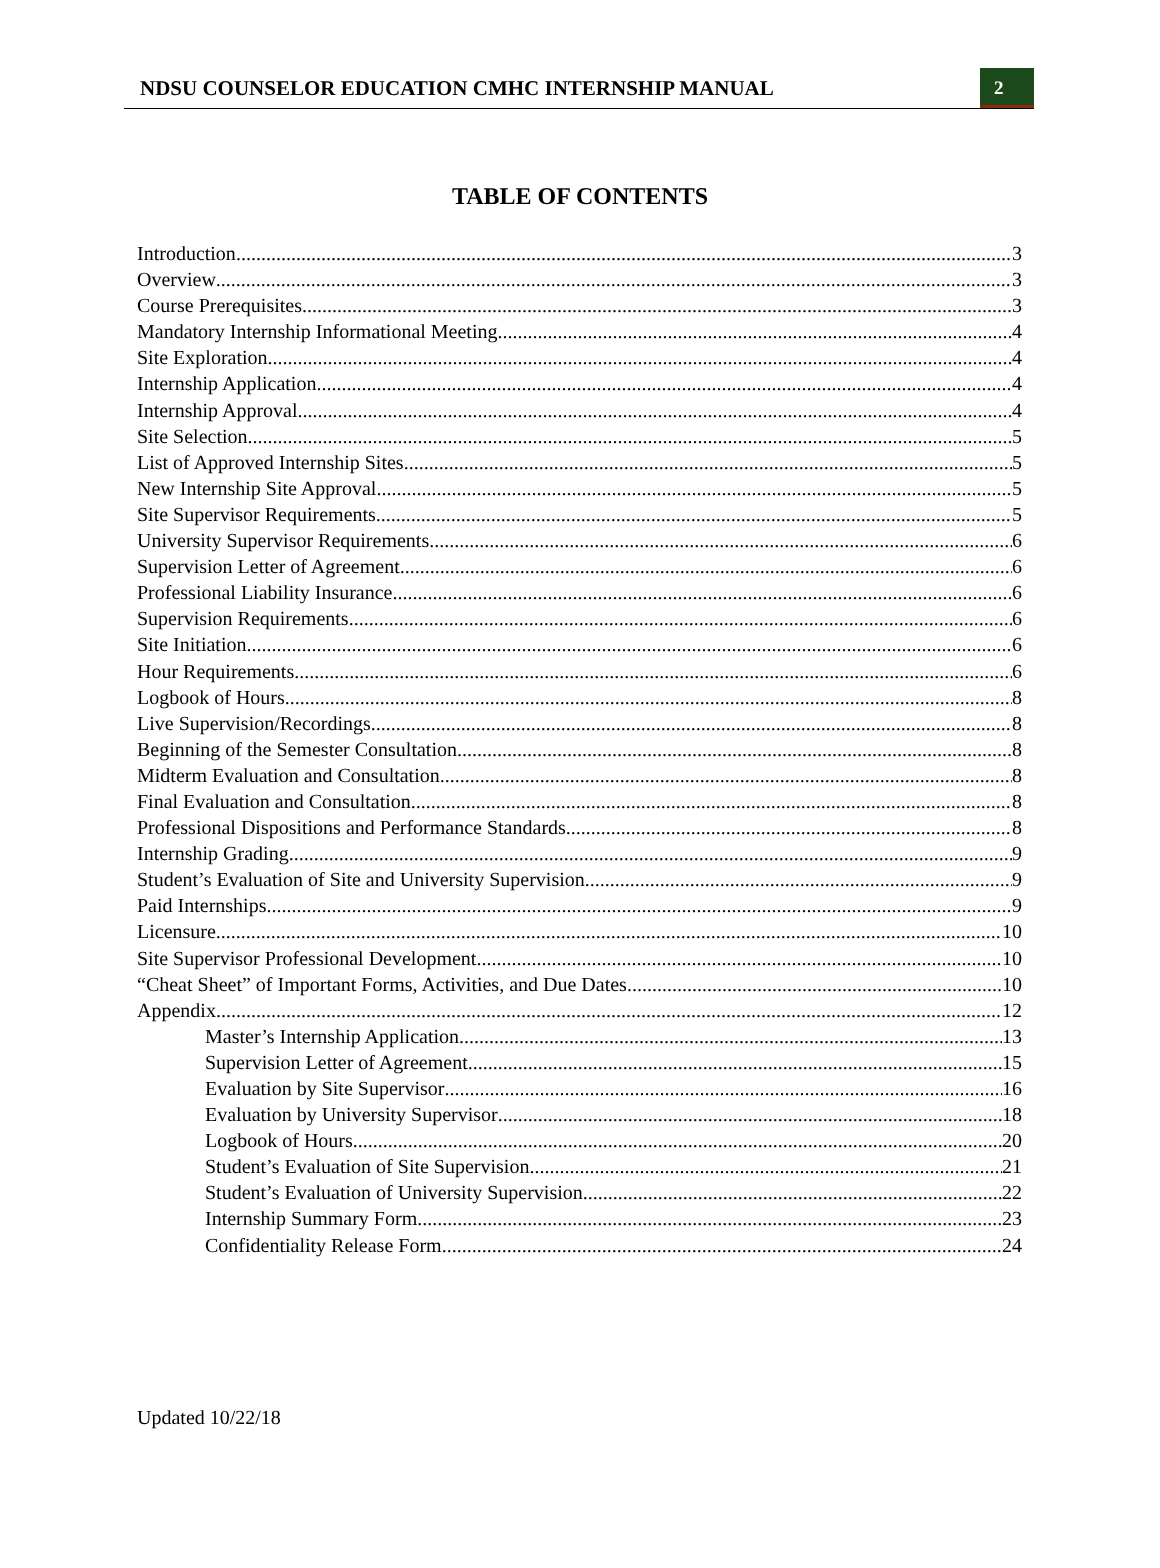NDSU COUNSELOR EDUCATION CMHC INTERNSHIP MANUAL 2
TABLE OF CONTENTS
Introduction 3
Overview 3
Course Prerequisites 3
Mandatory Internship Informational Meeting 4
Site Exploration 4
Internship Application 4
Internship Approval 4
Site Selection 5
List of Approved Internship Sites 5
New Internship Site Approval 5
Site Supervisor Requirements 5
University Supervisor Requirements 6
Supervision Letter of Agreement 6
Professional Liability Insurance 6
Supervision Requirements 6
Site Initiation 6
Hour Requirements 6
Logbook of Hours 8
Live Supervision/Recordings 8
Beginning of the Semester Consultation 8
Midterm Evaluation and Consultation 8
Final Evaluation and Consultation 8
Professional Dispositions and Performance Standards 8
Internship Grading 9
Student’s Evaluation of Site and University Supervision 9
Paid Internships 9
Licensure 10
Site Supervisor Professional Development 10
“Cheat Sheet” of Important Forms, Activities, and Due Dates 10
Appendix 12
Master’s Internship Application 13
Supervision Letter of Agreement 15
Evaluation by Site Supervisor 16
Evaluation by University Supervisor 18
Logbook of Hours 20
Student’s Evaluation of Site Supervision 21
Student’s Evaluation of University Supervision 22
Internship Summary Form 23
Confidentiality Release Form 24
Updated 10/22/18